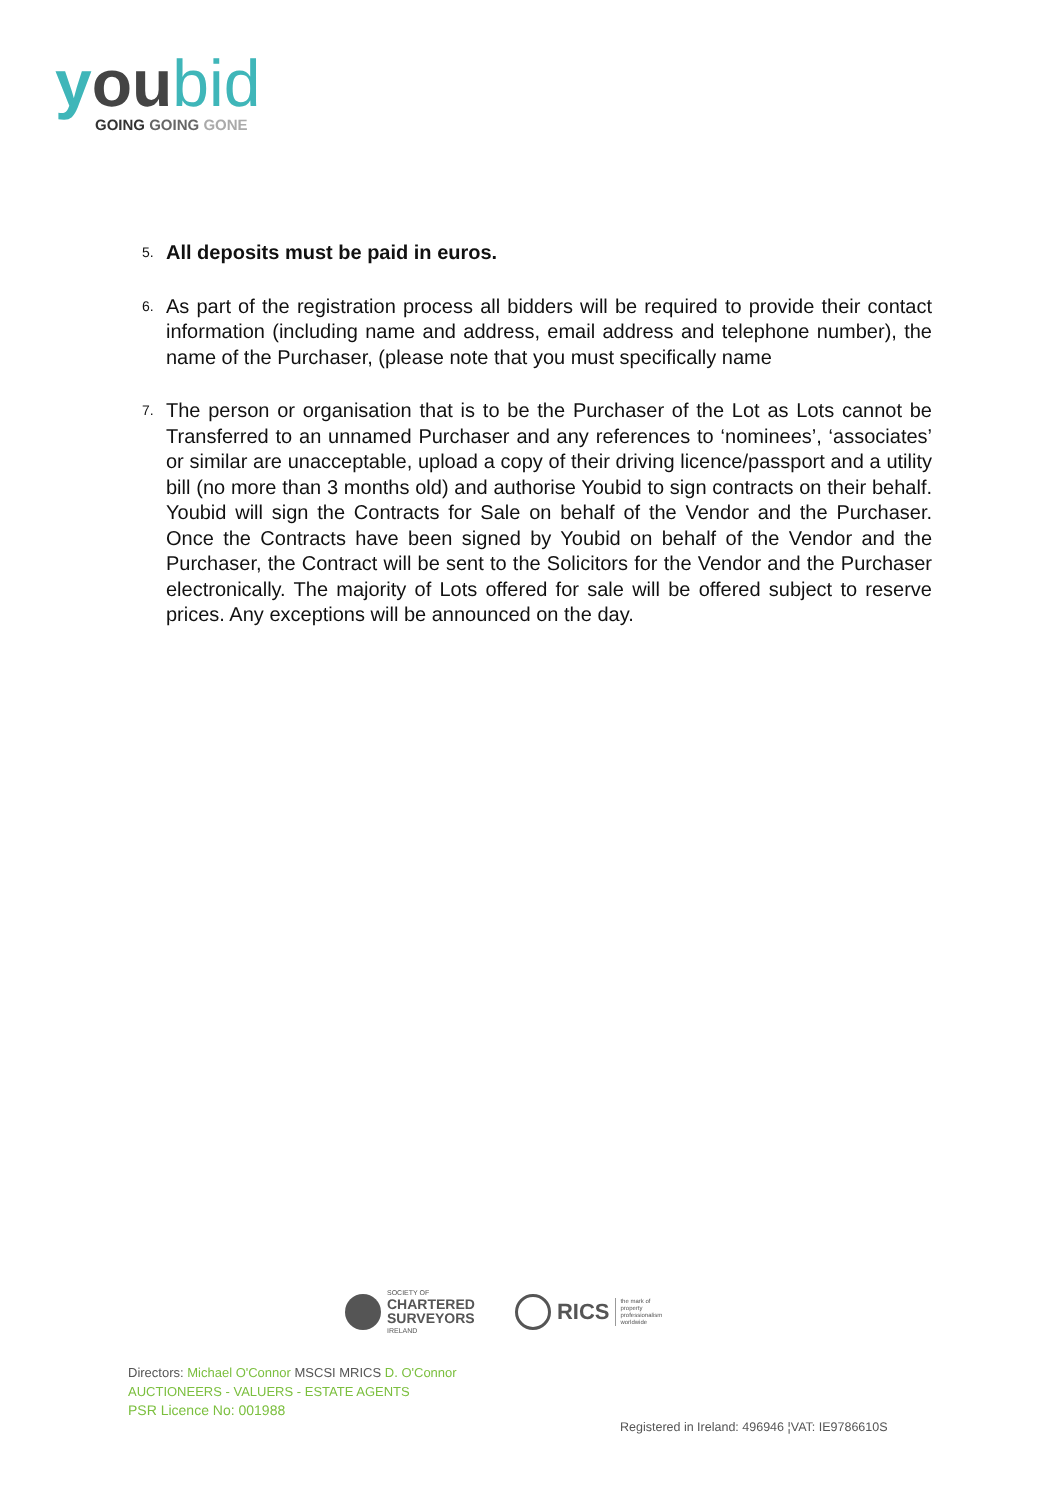you bid
GOING GOING GONE
5. All deposits must be paid in euros.
6. As part of the registration process all bidders will be required to provide their contact information (including name and address, email address and telephone number), the name of the Purchaser, (please note that you must specifically name
7. The person or organisation that is to be the Purchaser of the Lot as Lots cannot be Transferred to an unnamed Purchaser and any references to ‘nominees’, ‘associates’ or similar are unacceptable, upload a copy of their driving licence/passport and a utility bill (no more than 3 months old) and authorise Youbid to sign contracts on their behalf. Youbid will sign the Contracts for Sale on behalf of the Vendor and the Purchaser. Once the Contracts have been signed by Youbid on behalf of the Vendor and the Purchaser, the Contract will be sent to the Solicitors for the Vendor and the Purchaser electronically. The majority of Lots offered for sale will be offered subject to reserve prices. Any exceptions will be announced on the day.
SOCIETY OF
CHARTERED
SURVEYORS
IRELAND
RICS
the mark of
property
professionalism
worldwide
Directors: Michael O'Connor MSCSI MRICS D. O'Connor
AUCTIONEERS - VALUERS - ESTATE AGENTS
PSR Licence No: 001988
Registered in Ireland: 496946 ¦VAT: IE9786610S